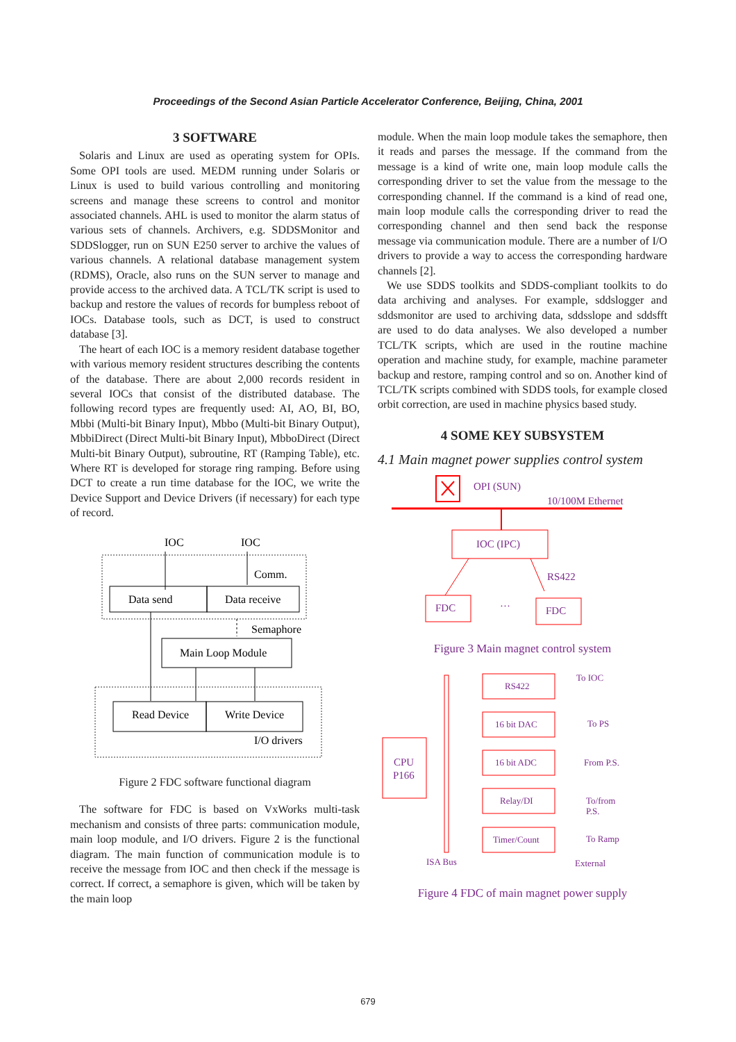Proceedings of the Second Asian Particle Accelerator Conference, Beijing, China, 2001
3 SOFTWARE
Solaris and Linux are used as operating system for OPIs. Some OPI tools are used. MEDM running under Solaris or Linux is used to build various controlling and monitoring screens and manage these screens to control and monitor associated channels. AHL is used to monitor the alarm status of various sets of channels. Archivers, e.g. SDDSMonitor and SDDSlogger, run on SUN E250 server to archive the values of various channels. A relational database management system (RDMS), Oracle, also runs on the SUN server to manage and provide access to the archived data. A TCL/TK script is used to backup and restore the values of records for bumpless reboot of IOCs. Database tools, such as DCT, is used to construct database [3].
The heart of each IOC is a memory resident database together with various memory resident structures describing the contents of the database. There are about 2,000 records resident in several IOCs that consist of the distributed database. The following record types are frequently used: AI, AO, BI, BO, Mbbi (Multi-bit Binary Input), Mbbo (Multi-bit Binary Output), MbbiDirect (Direct Multi-bit Binary Input), MbboDirect (Direct Multi-bit Binary Output), subroutine, RT (Ramping Table), etc. Where RT is developed for storage ring ramping. Before using DCT to create a run time database for the IOC, we write the Device Support and Device Drivers (if necessary) for each type of record.
IOC
IOC
Comm.
Data send
Data receive
Semaphore
Main Loop Module
Read Device
Write Device
I/O drivers
Figure 2 FDC software functional diagram
The software for FDC is based on VxWorks multi-task mechanism and consists of three parts: communication module, main loop module, and I/O drivers. Figure 2 is the functional diagram. The main function of communication module is to receive the message from IOC and then check if the message is correct. If correct, a semaphore is given, which will be taken by the main loop
module. When the main loop module takes the semaphore, then it reads and parses the message. If the command from the message is a kind of write one, main loop module calls the corresponding driver to set the value from the message to the corresponding channel. If the command is a kind of read one, main loop module calls the corresponding driver to read the corresponding channel and then send back the response message via communication module. There are a number of I/O drivers to provide a way to access the corresponding hardware channels [2].
We use SDDS toolkits and SDDS-compliant toolkits to do data archiving and analyses. For example, sddslogger and sddsmonitor are used to archiving data, sddsslope and sddsfft are used to do data analyses. We also developed a number TCL/TK scripts, which are used in the routine machine operation and machine study, for example, machine parameter backup and restore, ramping control and so on. Another kind of TCL/TK scripts combined with SDDS tools, for example closed orbit correction, are used in machine physics based study.
4 SOME KEY SUBSYSTEM
4.1 Main magnet power supplies control system
OPI (SUN)
10/100M Ethernet
IOC (IPC)
RS422
…
FDC
FDC
Figure 3 Main magnet control system
CPU
P166
ISA Bus
RS422
16 bit DAC
16 bit ADC
Relay/DI
Timer/Count
To IOC
To PS
From P.S.
To/from
P.S.
To Ramp
External
Figure 4 FDC of main magnet power supply
679